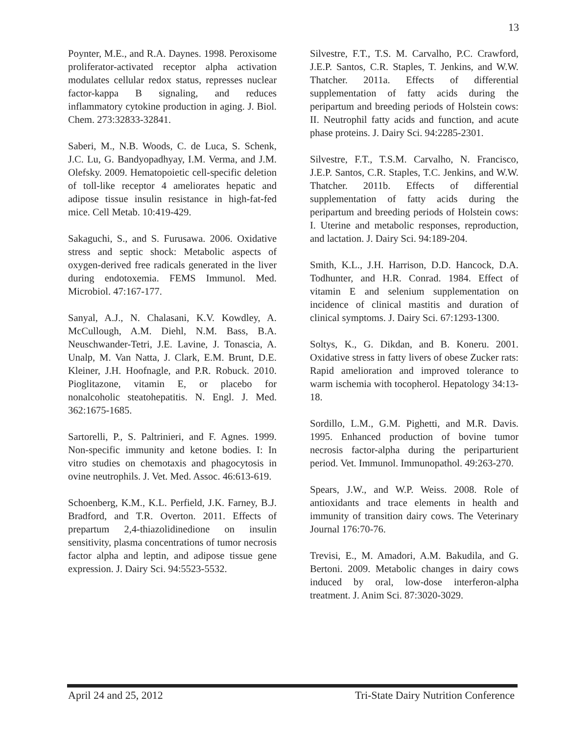13
Poynter, M.E., and R.A. Daynes. 1998. Peroxisome proliferator-activated receptor alpha activation modulates cellular redox status, represses nuclear factor-kappa B signaling, and reduces inflammatory cytokine production in aging. J. Biol. Chem. 273:32833-32841.
Saberi, M., N.B. Woods, C. de Luca, S. Schenk, J.C. Lu, G. Bandyopadhyay, I.M. Verma, and J.M. Olefsky. 2009. Hematopoietic cell-specific deletion of toll-like receptor 4 ameliorates hepatic and adipose tissue insulin resistance in high-fat-fed mice. Cell Metab. 10:419-429.
Sakaguchi, S., and S. Furusawa. 2006. Oxidative stress and septic shock: Metabolic aspects of oxygen-derived free radicals generated in the liver during endotoxemia. FEMS Immunol. Med. Microbiol. 47:167-177.
Sanyal, A.J., N. Chalasani, K.V. Kowdley, A. McCullough, A.M. Diehl, N.M. Bass, B.A. Neuschwander-Tetri, J.E. Lavine, J. Tonascia, A. Unalp, M. Van Natta, J. Clark, E.M. Brunt, D.E. Kleiner, J.H. Hoofnagle, and P.R. Robuck. 2010. Pioglitazone, vitamin E, or placebo for nonalcoholic steatohepatitis. N. Engl. J. Med. 362:1675-1685.
Sartorelli, P., S. Paltrinieri, and F. Agnes. 1999. Non-specific immunity and ketone bodies. I: In vitro studies on chemotaxis and phagocytosis in ovine neutrophils. J. Vet. Med. Assoc. 46:613-619.
Schoenberg, K.M., K.L. Perfield, J.K. Farney, B.J. Bradford, and T.R. Overton. 2011. Effects of prepartum 2,4-thiazolidinedione on insulin sensitivity, plasma concentrations of tumor necrosis factor alpha and leptin, and adipose tissue gene expression. J. Dairy Sci. 94:5523-5532.
Silvestre, F.T., T.S. M. Carvalho, P.C. Crawford, J.E.P. Santos, C.R. Staples, T. Jenkins, and W.W. Thatcher. 2011a. Effects of differential supplementation of fatty acids during the peripartum and breeding periods of Holstein cows: II. Neutrophil fatty acids and function, and acute phase proteins. J. Dairy Sci. 94:2285-2301.
Silvestre, F.T., T.S.M. Carvalho, N. Francisco, J.E.P. Santos, C.R. Staples, T.C. Jenkins, and W.W. Thatcher. 2011b. Effects of differential supplementation of fatty acids during the peripartum and breeding periods of Holstein cows: I. Uterine and metabolic responses, reproduction, and lactation. J. Dairy Sci. 94:189-204.
Smith, K.L., J.H. Harrison, D.D. Hancock, D.A. Todhunter, and H.R. Conrad. 1984. Effect of vitamin E and selenium supplementation on incidence of clinical mastitis and duration of clinical symptoms. J. Dairy Sci. 67:1293-1300.
Soltys, K., G. Dikdan, and B. Koneru. 2001. Oxidative stress in fatty livers of obese Zucker rats: Rapid amelioration and improved tolerance to warm ischemia with tocopherol. Hepatology 34:13-18.
Sordillo, L.M., G.M. Pighetti, and M.R. Davis. 1995. Enhanced production of bovine tumor necrosis factor-alpha during the periparturient period. Vet. Immunol. Immunopathol. 49:263-270.
Spears, J.W., and W.P. Weiss. 2008. Role of antioxidants and trace elements in health and immunity of transition dairy cows. The Veterinary Journal 176:70-76.
Trevisi, E., M. Amadori, A.M. Bakudila, and G. Bertoni. 2009. Metabolic changes in dairy cows induced by oral, low-dose interferon-alpha treatment. J. Anim Sci. 87:3020-3029.
April 24 and 25, 2012 Tri-State Dairy Nutrition Conference